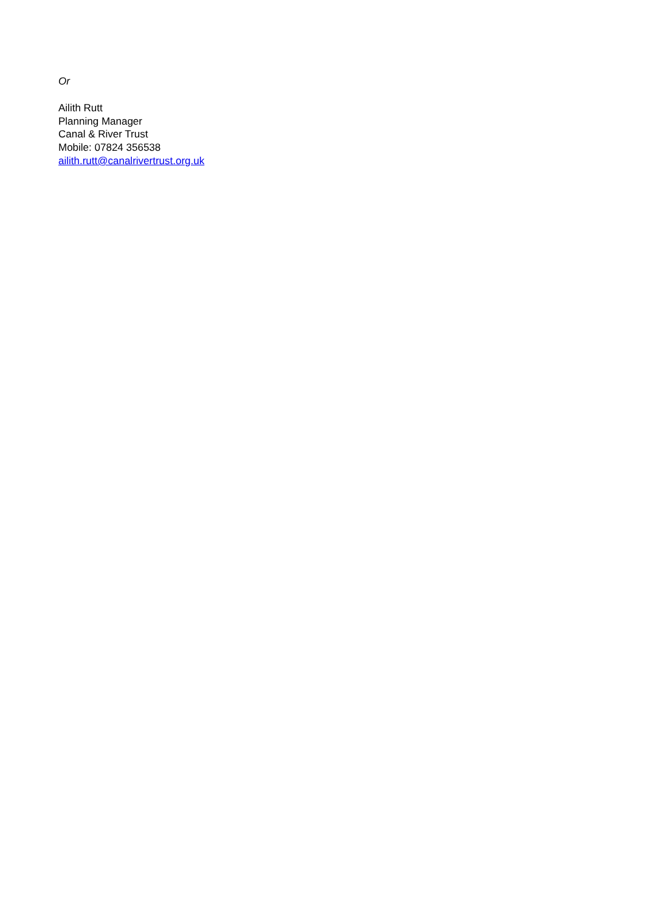Or
Ailith Rutt
Planning Manager
Canal & River Trust
Mobile: 07824 356538
ailith.rutt@canalrivertrust.org.uk